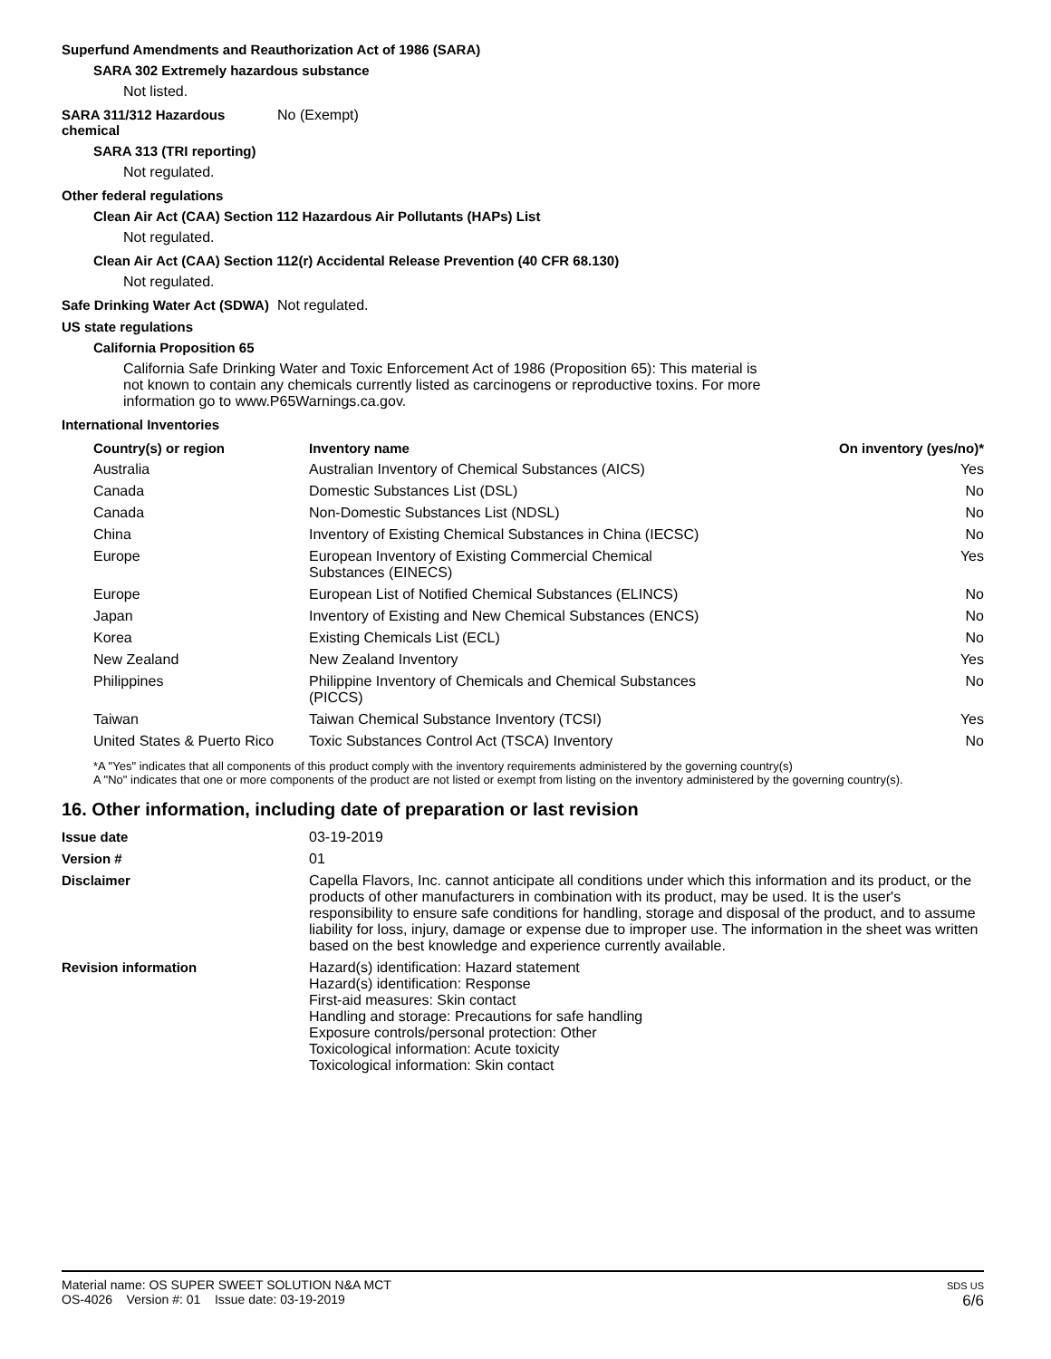Superfund Amendments and Reauthorization Act of 1986 (SARA)
SARA 302 Extremely hazardous substance
Not listed.
SARA 311/312 Hazardous chemical
No (Exempt)
SARA 313 (TRI reporting)
Not regulated.
Other federal regulations
Clean Air Act (CAA) Section 112 Hazardous Air Pollutants (HAPs) List
Not regulated.
Clean Air Act (CAA) Section 112(r) Accidental Release Prevention (40 CFR 68.130)
Not regulated.
Safe Drinking Water Act (SDWA)
Not regulated.
US state regulations
California Proposition 65
California Safe Drinking Water and Toxic Enforcement Act of 1986 (Proposition 65): This material is not known to contain any chemicals currently listed as carcinogens or reproductive toxins. For more information go to www.P65Warnings.ca.gov.
International Inventories
| Country(s) or region | Inventory name | On inventory (yes/no)* |
| --- | --- | --- |
| Australia | Australian Inventory of Chemical Substances (AICS) | Yes |
| Canada | Domestic Substances List (DSL) | No |
| Canada | Non-Domestic Substances List (NDSL) | No |
| China | Inventory of Existing Chemical Substances in China (IECSC) | No |
| Europe | European Inventory of Existing Commercial Chemical Substances (EINECS) | Yes |
| Europe | European List of Notified Chemical Substances (ELINCS) | No |
| Japan | Inventory of Existing and New Chemical Substances (ENCS) | No |
| Korea | Existing Chemicals List (ECL) | No |
| New Zealand | New Zealand Inventory | Yes |
| Philippines | Philippine Inventory of Chemicals and Chemical Substances (PICCS) | No |
| Taiwan | Taiwan Chemical Substance Inventory (TCSI) | Yes |
| United States & Puerto Rico | Toxic Substances Control Act (TSCA) Inventory | No |
*A "Yes" indicates that all components of this product comply with the inventory requirements administered by the governing country(s)
A "No" indicates that one or more components of the product are not listed or exempt from listing on the inventory administered by the governing country(s).
16. Other information, including date of preparation or last revision
Issue date 03-19-2019
Version # 01
Disclaimer Capella Flavors, Inc. cannot anticipate all conditions under which this information and its product, or the products of other manufacturers in combination with its product, may be used. It is the user's responsibility to ensure safe conditions for handling, storage and disposal of the product, and to assume liability for loss, injury, damage or expense due to improper use. The information in the sheet was written based on the best knowledge and experience currently available.
Revision information Hazard(s) identification: Hazard statement
Hazard(s) identification: Response
First-aid measures: Skin contact
Handling and storage: Precautions for safe handling
Exposure controls/personal protection: Other
Toxicological information: Acute toxicity
Toxicological information: Skin contact
Material name: OS SUPER SWEET SOLUTION N&A MCT
OS-4026 Version #: 01 Issue date: 03-19-2019
SDS US
6/6